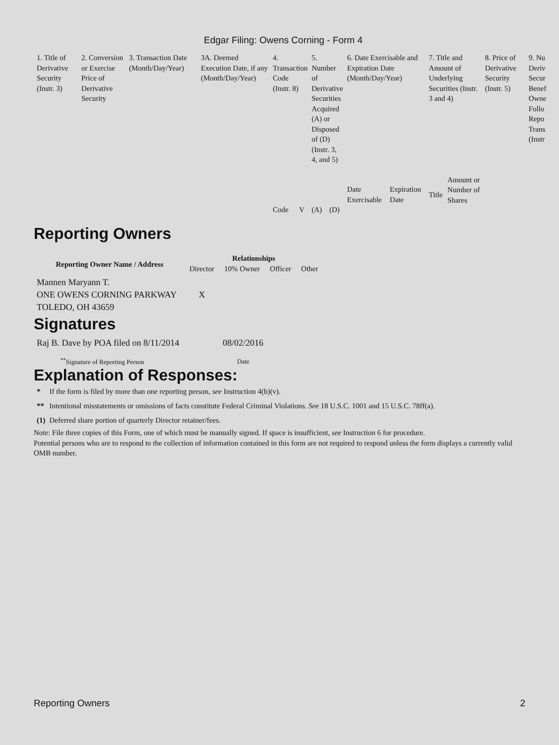Edgar Filing: Owens Corning - Form 4
| 1. Title of Derivative Security (Instr. 3) | 2. Conversion or Exercise Price of Derivative Security | 3. Transaction Date (Month/Day/Year) | 3A. Deemed Execution Date, if any (Month/Day/Year) | 4. Transaction Code (Instr. 8) | | 5. Number of Derivative Securities Acquired (A) or Disposed of (D) (Instr. 3, 4, and 5) | | 6. Date Exercisable and Expiration Date (Month/Day/Year) | | 7. Title and Amount of Underlying Securities (Instr. 3 and 4) | | 8. Price of Derivative Security (Instr. 5) | 9. Nu Deriv Secur Benef Owne Follo Repo Trans (Instr |
| | | | | Code | V | (A) | (D) | Date Exercisable | Expiration Date | Title | Amount or Number of Shares | | |
Reporting Owners
| Reporting Owner Name / Address | Relationships | | | |
| --- | --- | --- | --- | --- |
| | Director | 10% Owner | Officer | Other |
| Mannen Maryann T. ONE OWENS CORNING PARKWAY TOLEDO, OH 43659 | X | | | |
Signatures
| Raj B. Dave by POA filed on 8/11/2014 | 08/02/2016 |
| <sup>**</sup> Signature of Reporting Person | Date |
Explanation of Responses:
| * | If the form is filed by more than one reporting person, see Instruction 4(b)(v). |
| ** | Intentional misstatements or omissions of facts constitute Federal Criminal Violations. See 18 U.S.C. 1001 and 15 U.S.C. 78ff(a). |
| (1) | Deferred share portion of quarterly Director retainer/fees. |
Note: File three copies of this Form, one of which must be manually signed. If space is insufficient, see Instruction 6 for procedure.
Potential persons who are to respond to the collection of information contained in this form are not required to respond unless the form displays a currently valid OMB number.
Reporting Owners 2